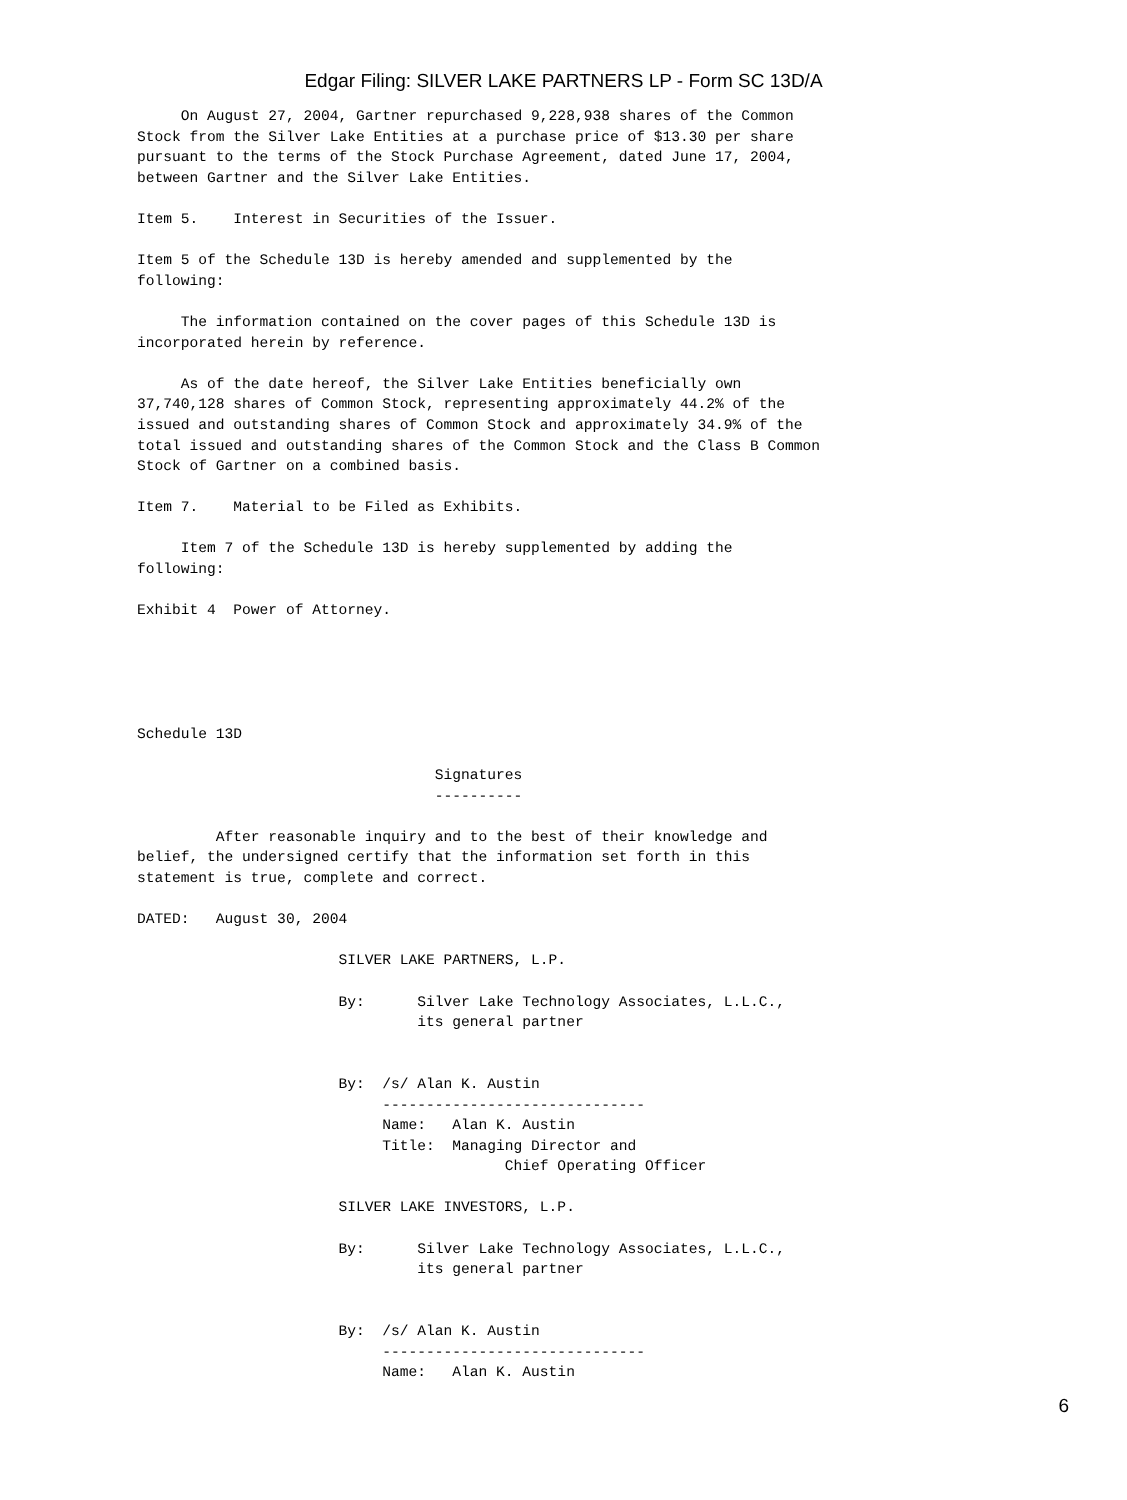Edgar Filing: SILVER LAKE PARTNERS LP - Form SC 13D/A
     On August 27, 2004, Gartner repurchased 9,228,938 shares of the Common
Stock from the Silver Lake Entities at a purchase price of $13.30 per share
pursuant to the terms of the Stock Purchase Agreement, dated June 17, 2004,
between Gartner and the Silver Lake Entities.

Item 5.    Interest in Securities of the Issuer.

Item 5 of the Schedule 13D is hereby amended and supplemented by the
following:

     The information contained on the cover pages of this Schedule 13D is
incorporated herein by reference.

     As of the date hereof, the Silver Lake Entities beneficially own
37,740,128 shares of Common Stock, representing approximately 44.2% of the
issued and outstanding shares of Common Stock and approximately 34.9% of the
total issued and outstanding shares of the Common Stock and the Class B Common
Stock of Gartner on a combined basis.

Item 7.    Material to be Filed as Exhibits.

     Item 7 of the Schedule 13D is hereby supplemented by adding the
following:

Exhibit 4  Power of Attorney.





Schedule 13D

                                  Signatures
                                  ----------

         After reasonable inquiry and to the best of their knowledge and
belief, the undersigned certify that the information set forth in this
statement is true, complete and correct.

DATED:   August 30, 2004

                       SILVER LAKE PARTNERS, L.P.

                       By:      Silver Lake Technology Associates, L.L.C.,
                                its general partner


                       By:  /s/ Alan K. Austin
                            ------------------------------
                            Name:   Alan K. Austin
                            Title:  Managing Director and
                                          Chief Operating Officer

                       SILVER LAKE INVESTORS, L.P.

                       By:      Silver Lake Technology Associates, L.L.C.,
                                its general partner


                       By:  /s/ Alan K. Austin
                            ------------------------------
                            Name:   Alan K. Austin
6